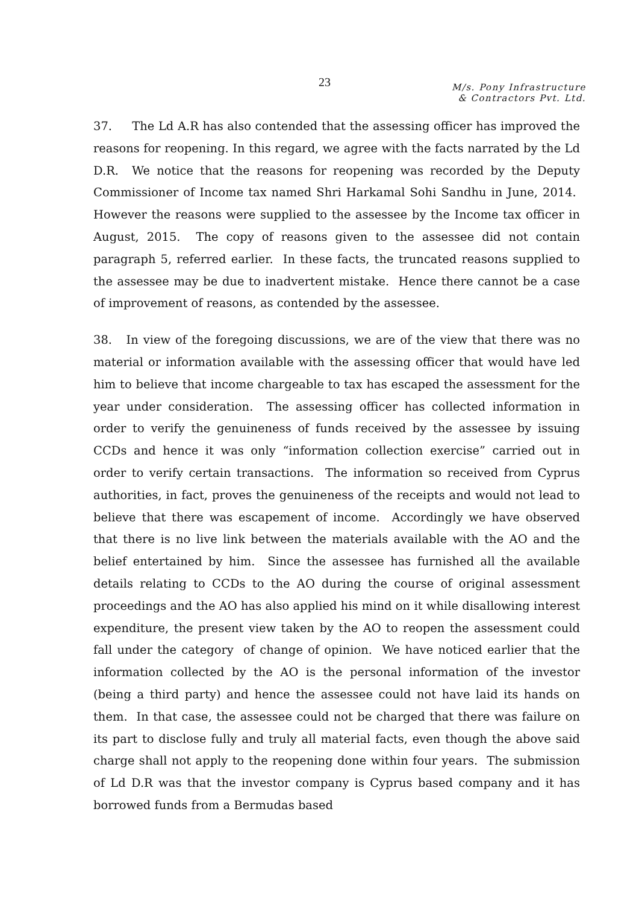23
M/s. Pony Infrastructure
& Contractors Pvt. Ltd.
37. The Ld A.R has also contended that the assessing officer has improved the reasons for reopening. In this regard, we agree with the facts narrated by the Ld D.R. We notice that the reasons for reopening was recorded by the Deputy Commissioner of Income tax named Shri Harkamal Sohi Sandhu in June, 2014. However the reasons were supplied to the assessee by the Income tax officer in August, 2015. The copy of reasons given to the assessee did not contain paragraph 5, referred earlier. In these facts, the truncated reasons supplied to the assessee may be due to inadvertent mistake. Hence there cannot be a case of improvement of reasons, as contended by the assessee.
38. In view of the foregoing discussions, we are of the view that there was no material or information available with the assessing officer that would have led him to believe that income chargeable to tax has escaped the assessment for the year under consideration. The assessing officer has collected information in order to verify the genuineness of funds received by the assessee by issuing CCDs and hence it was only “information collection exercise” carried out in order to verify certain transactions. The information so received from Cyprus authorities, in fact, proves the genuineness of the receipts and would not lead to believe that there was escapement of income. Accordingly we have observed that there is no live link between the materials available with the AO and the belief entertained by him. Since the assessee has furnished all the available details relating to CCDs to the AO during the course of original assessment proceedings and the AO has also applied his mind on it while disallowing interest expenditure, the present view taken by the AO to reopen the assessment could fall under the category of change of opinion. We have noticed earlier that the information collected by the AO is the personal information of the investor (being a third party) and hence the assessee could not have laid its hands on them. In that case, the assessee could not be charged that there was failure on its part to disclose fully and truly all material facts, even though the above said charge shall not apply to the reopening done within four years. The submission of Ld D.R was that the investor company is Cyprus based company and it has borrowed funds from a Bermudas based